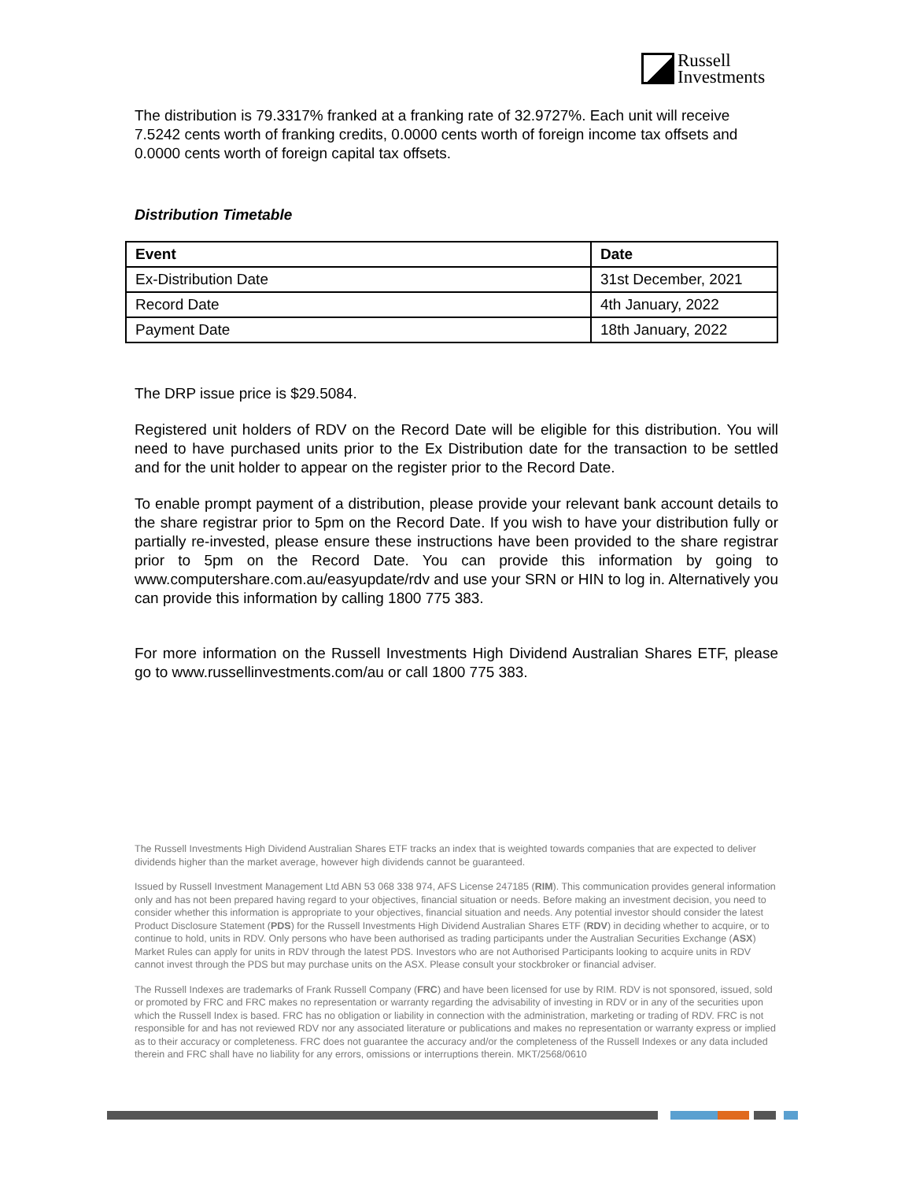Russell
Investments
The distribution is 79.3317% franked at a franking rate of 32.9727%. Each unit will receive 7.5242 cents worth of franking credits, 0.0000 cents worth of foreign income tax offsets and 0.0000 cents worth of foreign capital tax offsets.
Distribution Timetable
| Event | Date |
| --- | --- |
| Ex-Distribution Date | 31st December, 2021 |
| Record Date | 4th January, 2022 |
| Payment Date | 18th January, 2022 |
The DRP issue price is $29.5084.
Registered unit holders of RDV on the Record Date will be eligible for this distribution. You will need to have purchased units prior to the Ex Distribution date for the transaction to be settled and for the unit holder to appear on the register prior to the Record Date.
To enable prompt payment of a distribution, please provide your relevant bank account details to the share registrar prior to 5pm on the Record Date. If you wish to have your distribution fully or partially re-invested, please ensure these instructions have been provided to the share registrar prior to 5pm on the Record Date. You can provide this information by going to www.computershare.com.au/easyupdate/rdv and use your SRN or HIN to log in. Alternatively you can provide this information by calling 1800 775 383.
For more information on the Russell Investments High Dividend Australian Shares ETF, please go to www.russellinvestments.com/au or call 1800 775 383.
The Russell Investments High Dividend Australian Shares ETF tracks an index that is weighted towards companies that are expected to deliver dividends higher than the market average, however high dividends cannot be guaranteed.
Issued by Russell Investment Management Ltd ABN 53 068 338 974, AFS License 247185 (RIM). This communication provides general information only and has not been prepared having regard to your objectives, financial situation or needs. Before making an investment decision, you need to consider whether this information is appropriate to your objectives, financial situation and needs. Any potential investor should consider the latest Product Disclosure Statement (PDS) for the Russell Investments High Dividend Australian Shares ETF (RDV) in deciding whether to acquire, or to continue to hold, units in RDV. Only persons who have been authorised as trading participants under the Australian Securities Exchange (ASX) Market Rules can apply for units in RDV through the latest PDS. Investors who are not Authorised Participants looking to acquire units in RDV cannot invest through the PDS but may purchase units on the ASX. Please consult your stockbroker or financial adviser.
The Russell Indexes are trademarks of Frank Russell Company (FRC) and have been licensed for use by RIM. RDV is not sponsored, issued, sold or promoted by FRC and FRC makes no representation or warranty regarding the advisability of investing in RDV or in any of the securities upon which the Russell Index is based. FRC has no obligation or liability in connection with the administration, marketing or trading of RDV. FRC is not responsible for and has not reviewed RDV nor any associated literature or publications and makes no representation or warranty express or implied as to their accuracy or completeness. FRC does not guarantee the accuracy and/or the completeness of the Russell Indexes or any data included therein and FRC shall have no liability for any errors, omissions or interruptions therein. MKT/2568/0610